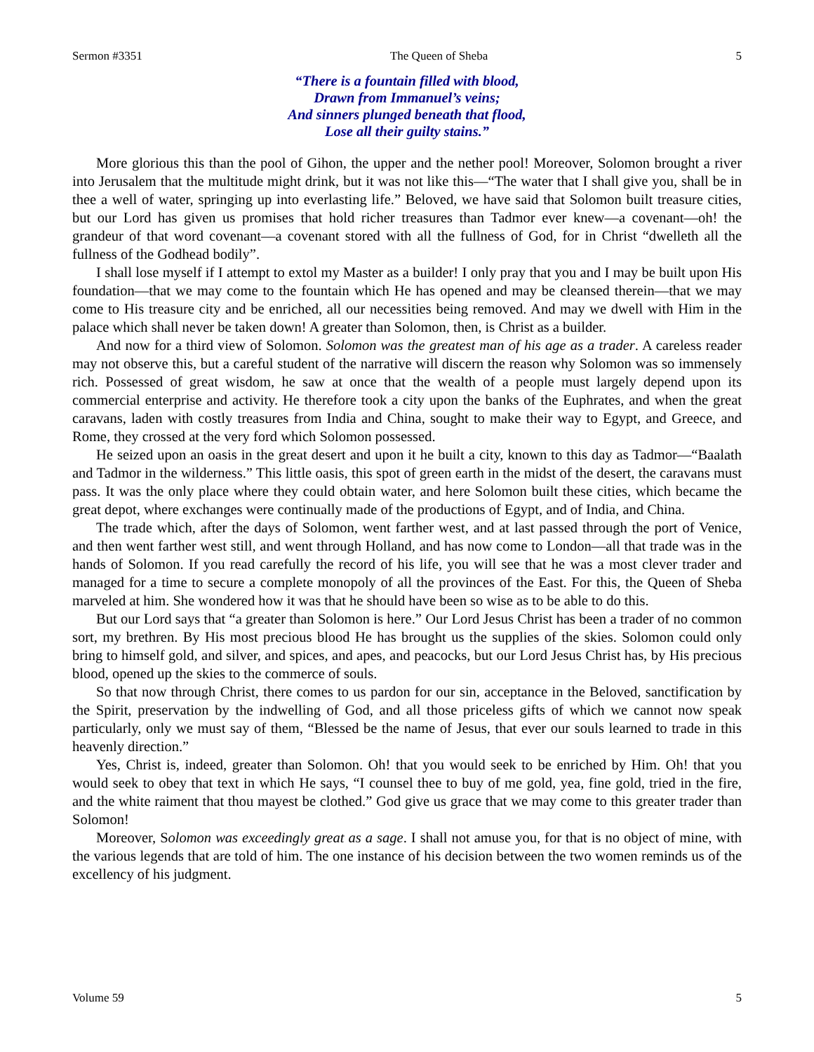Sermon #3351 The Queen of Sheba 5
“There is a fountain filled with blood,
Drawn from Immanuel’s veins;
And sinners plunged beneath that flood,
Lose all their guilty stains.”
More glorious this than the pool of Gihon, the upper and the nether pool! Moreover, Solomon brought a river into Jerusalem that the multitude might drink, but it was not like this—“The water that I shall give you, shall be in thee a well of water, springing up into everlasting life.” Beloved, we have said that Solomon built treasure cities, but our Lord has given us promises that hold richer treasures than Tadmor ever knew—a covenant—oh! the grandeur of that word covenant—a covenant stored with all the fullness of God, for in Christ “dwelleth all the fullness of the Godhead bodily”.
I shall lose myself if I attempt to extol my Master as a builder! I only pray that you and I may be built upon His foundation—that we may come to the fountain which He has opened and may be cleansed therein—that we may come to His treasure city and be enriched, all our necessities being removed. And may we dwell with Him in the palace which shall never be taken down! A greater than Solomon, then, is Christ as a builder.
And now for a third view of Solomon. Solomon was the greatest man of his age as a trader. A careless reader may not observe this, but a careful student of the narrative will discern the reason why Solomon was so immensely rich. Possessed of great wisdom, he saw at once that the wealth of a people must largely depend upon its commercial enterprise and activity. He therefore took a city upon the banks of the Euphrates, and when the great caravans, laden with costly treasures from India and China, sought to make their way to Egypt, and Greece, and Rome, they crossed at the very ford which Solomon possessed.
He seized upon an oasis in the great desert and upon it he built a city, known to this day as Tadmor—“Baalath and Tadmor in the wilderness.” This little oasis, this spot of green earth in the midst of the desert, the caravans must pass. It was the only place where they could obtain water, and here Solomon built these cities, which became the great depot, where exchanges were continually made of the productions of Egypt, and of India, and China.
The trade which, after the days of Solomon, went farther west, and at last passed through the port of Venice, and then went farther west still, and went through Holland, and has now come to London—all that trade was in the hands of Solomon. If you read carefully the record of his life, you will see that he was a most clever trader and managed for a time to secure a complete monopoly of all the provinces of the East. For this, the Queen of Sheba marveled at him. She wondered how it was that he should have been so wise as to be able to do this.
But our Lord says that “a greater than Solomon is here.” Our Lord Jesus Christ has been a trader of no common sort, my brethren. By His most precious blood He has brought us the supplies of the skies. Solomon could only bring to himself gold, and silver, and spices, and apes, and peacocks, but our Lord Jesus Christ has, by His precious blood, opened up the skies to the commerce of souls.
So that now through Christ, there comes to us pardon for our sin, acceptance in the Beloved, sanctification by the Spirit, preservation by the indwelling of God, and all those priceless gifts of which we cannot now speak particularly, only we must say of them, “Blessed be the name of Jesus, that ever our souls learned to trade in this heavenly direction.”
Yes, Christ is, indeed, greater than Solomon. Oh! that you would seek to be enriched by Him. Oh! that you would seek to obey that text in which He says, “I counsel thee to buy of me gold, yea, fine gold, tried in the fire, and the white raiment that thou mayest be clothed.” God give us grace that we may come to this greater trader than Solomon!
Moreover, Solomon was exceedingly great as a sage. I shall not amuse you, for that is no object of mine, with the various legends that are told of him. The one instance of his decision between the two women reminds us of the excellency of his judgment.
Volume 59 5